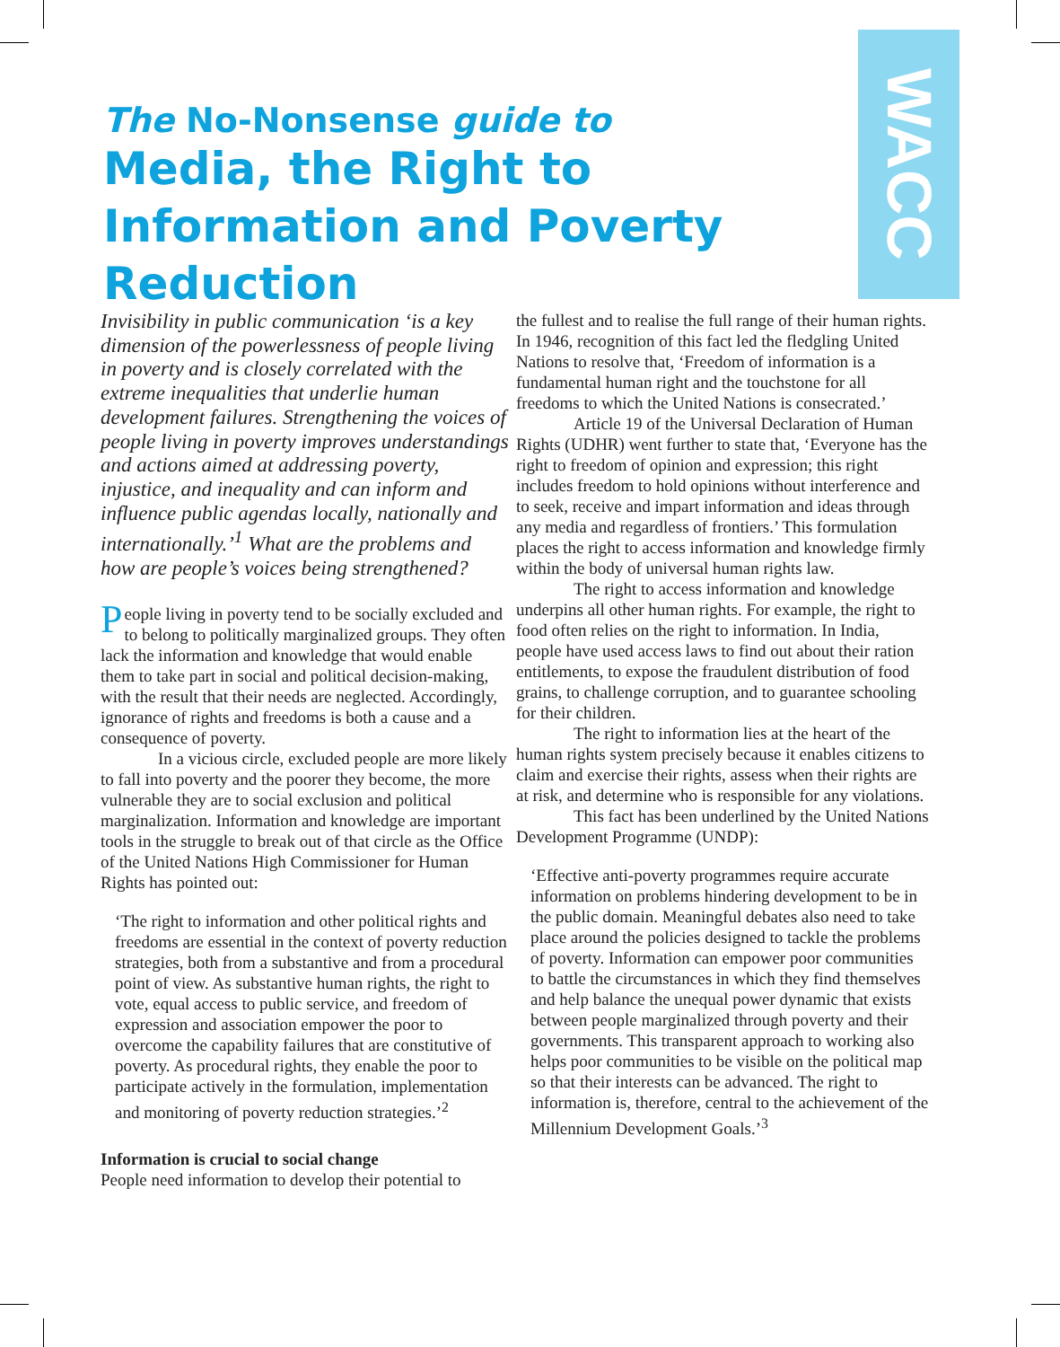WACC
The No-Nonsense guide to
Media, the Right to Information and Poverty Reduction
Invisibility in public communication ‘is a key dimension of the powerlessness of people living in poverty and is closely correlated with the extreme inequalities that underlie human development failures. Strengthening the voices of people living in poverty improves understandings and actions aimed at addressing poverty, injustice, and inequality and can inform and influence public agendas locally, nationally and internationally.’<sup>1</sup> What are the problems and how are people’s voices being strengthened?
People living in poverty tend to be socially excluded and to belong to politically marginalized groups. They often lack the information and knowledge that would enable them to take part in social and political decision-making, with the result that their needs are neglected. Accordingly, ignorance of rights and freedoms is both a cause and a consequence of poverty.
In a vicious circle, excluded people are more likely to fall into poverty and the poorer they become, the more vulnerable they are to social exclusion and political marginalization. Information and knowledge are important tools in the struggle to break out of that circle as the Office of the United Nations High Commissioner for Human Rights has pointed out:
‘The right to information and other political rights and freedoms are essential in the context of poverty reduction strategies, both from a substantive and from a procedural point of view. As substantive human rights, the right to vote, equal access to public service, and freedom of expression and association empower the poor to overcome the capability failures that are constitutive of poverty. As procedural rights, they enable the poor to participate actively in the formulation, implementation and monitoring of poverty reduction strategies.’<sup>2</sup>
Information is crucial to social change
People need information to develop their potential to
the fullest and to realise the full range of their human rights. In 1946, recognition of this fact led the fledgling United Nations to resolve that, ‘Freedom of information is a fundamental human right and the touchstone for all freedoms to which the United Nations is consecrated.’
Article 19 of the Universal Declaration of Human Rights (UDHR) went further to state that, ‘Everyone has the right to freedom of opinion and expression; this right includes freedom to hold opinions without interference and to seek, receive and impart information and ideas through any media and regardless of frontiers.’ This formulation places the right to access information and knowledge firmly within the body of universal human rights law.
The right to access information and knowledge underpins all other human rights. For example, the right to food often relies on the right to information. In India, people have used access laws to find out about their ration entitlements, to expose the fraudulent distribution of food grains, to challenge corruption, and to guarantee schooling for their children.
The right to information lies at the heart of the human rights system precisely because it enables citizens to claim and exercise their rights, assess when their rights are at risk, and determine who is responsible for any violations.
This fact has been underlined by the United Nations Development Programme (UNDP):
‘Effective anti-poverty programmes require accurate information on problems hindering development to be in the public domain. Meaningful debates also need to take place around the policies designed to tackle the problems of poverty. Information can empower poor communities to battle the circumstances in which they find themselves and help balance the unequal power dynamic that exists between people marginalized through poverty and their governments. This transparent approach to working also helps poor communities to be visible on the political map so that their interests can be advanced. The right to information is, therefore, central to the achievement of the Millennium Development Goals.’<sup>3</sup>